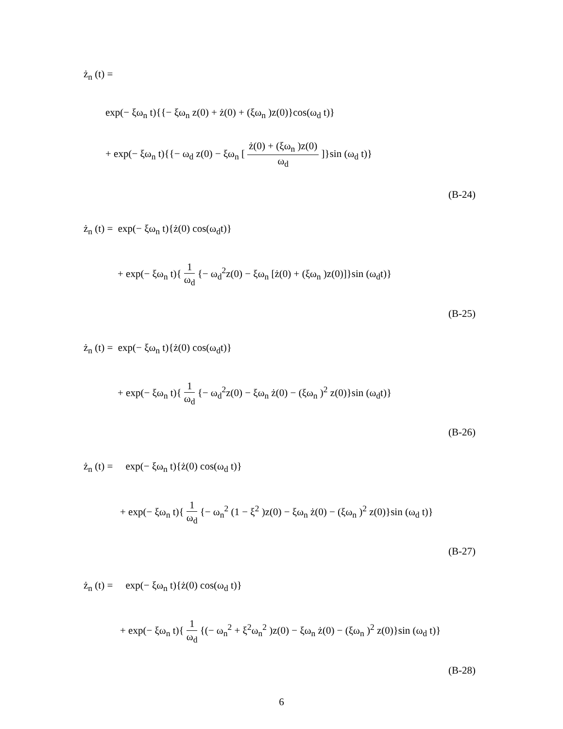ż<sub>n</sub> (t) =
exp(− ξω<sub>n</sub> t){{− ξω<sub>n</sub> z(0) + ż(0) + (ξω<sub>n</sub> )z(0)}cos(ω<sub>d</sub> t)}
+ exp(− ξω<sub>n</sub> t){{− ω<sub>d</sub> z(0) − ξω<sub>n</sub> [ ż(0) + (ξω<sub>n</sub> )z(0) ω<sub>d</sub> ]}sin (ω<sub>d</sub> t)}
(B-24)
ż<sub>n</sub> (t) = exp(− ξω<sub>n</sub> t){ż(0) cos(ω<sub>d</sub>t)}
+ exp(− ξω<sub>n</sub> t){ 1 ω<sub>d</sub> {− ω<sub>d</sub><sup>2</sup>z(0) − ξω<sub>n</sub> [ż(0) + (ξω<sub>n</sub> )z(0)]}sin (ω<sub>d</sub>t)}
(B-25)
ż<sub>n</sub> (t) = exp(− ξω<sub>n</sub> t){ż(0) cos(ω<sub>d</sub>t)}
+ exp(− ξω<sub>n</sub> t){ 1 ω<sub>d</sub> {− ω<sub>d</sub><sup>2</sup>z(0) − ξω<sub>n</sub> ż(0) − (ξω<sub>n</sub> )<sup>2</sup> z(0)}sin (ω<sub>d</sub>t)}
(B-26)
ż<sub>n</sub> (t) = exp(− ξω<sub>n</sub> t){ż(0) cos(ω<sub>d</sub> t)}
+ exp(− ξω<sub>n</sub> t){ 1 ω<sub>d</sub> {− ω<sub>n</sub><sup>2</sup> (1 − ξ<sup>2</sup> )z(0) − ξω<sub>n</sub> ż(0) − (ξω<sub>n</sub> )<sup>2</sup> z(0)}sin (ω<sub>d</sub> t)}
(B-27)
ż<sub>n</sub> (t) = exp(− ξω<sub>n</sub> t){ż(0) cos(ω<sub>d</sub> t)}
+ exp(− ξω<sub>n</sub> t){ 1 ω<sub>d</sub> {(− ω<sub>n</sub><sup>2</sup> + ξ<sup>2</sup>ω<sub>n</sub><sup>2</sup> )z(0) − ξω<sub>n</sub> ż(0) − (ξω<sub>n</sub> )<sup>2</sup> z(0)}sin (ω<sub>d</sub> t)}
(B-28)
6